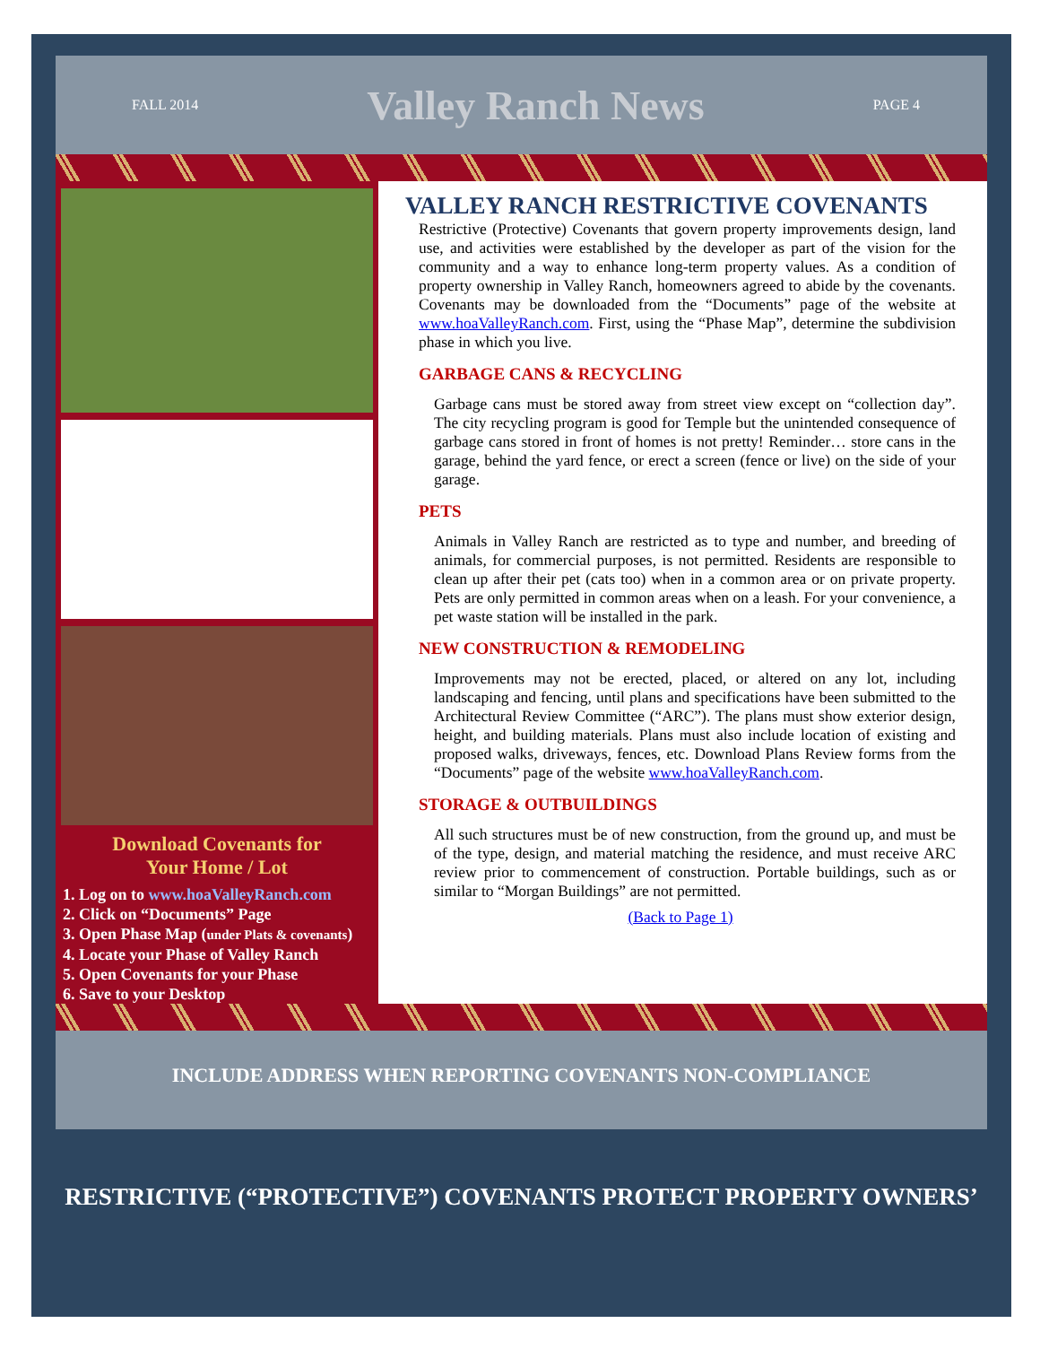FALL 2014
Valley Ranch News
PAGE 4
Download Covenants for
Your Home / Lot
1. Log on to www.hoaValleyRanch.com
2. Click on “Documents” Page
3. Open Phase Map (under Plats & covenants)
4. Locate your Phase of Valley Ranch
5. Open Covenants for your Phase
6. Save to your Desktop
VALLEY RANCH RESTRICTIVE COVENANTS
Restrictive (Protective) Covenants that govern property improvements design, land use, and activities were established by the developer as part of the vision for the community and a way to enhance long-term property values. As a condition of property ownership in Valley Ranch, homeowners agreed to abide by the covenants. Covenants may be downloaded from the “Documents” page of the website at www.hoaValleyRanch.com. First, using the “Phase Map”, determine the subdivision phase in which you live.
GARBAGE CANS & RECYCLING
Garbage cans must be stored away from street view except on “collection day”. The city recycling program is good for Temple but the unintended consequence of garbage cans stored in front of homes is not pretty! Reminder… store cans in the garage, behind the yard fence, or erect a screen (fence or live) on the side of your garage.
PETS
Animals in Valley Ranch are restricted as to type and number, and breeding of animals, for commercial purposes, is not permitted. Residents are responsible to clean up after their pet (cats too) when in a common area or on private property. Pets are only permitted in common areas when on a leash. For your convenience, a pet waste station will be installed in the park.
NEW CONSTRUCTION & REMODELING
Improvements may not be erected, placed, or altered on any lot, including landscaping and fencing, until plans and specifications have been submitted to the Architectural Review Committee (“ARC”). The plans must show exterior design, height, and building materials. Plans must also include location of existing and proposed walks, driveways, fences, etc. Download Plans Review forms from the “Documents” page of the website www.hoaValleyRanch.com.
STORAGE & OUTBUILDINGS
All such structures must be of new construction, from the ground up, and must be of the type, design, and material matching the residence, and must receive ARC review prior to commencement of construction. Portable buildings, such as or similar to “Morgan Buildings” are not permitted.
(Back to Page 1)
INCLUDE ADDRESS WHEN REPORTING COVENANTS NON-COMPLIANCE
RESTRICTIVE (“PROTECTIVE”) COVENANTS PROTECT PROPERTY OWNERS’